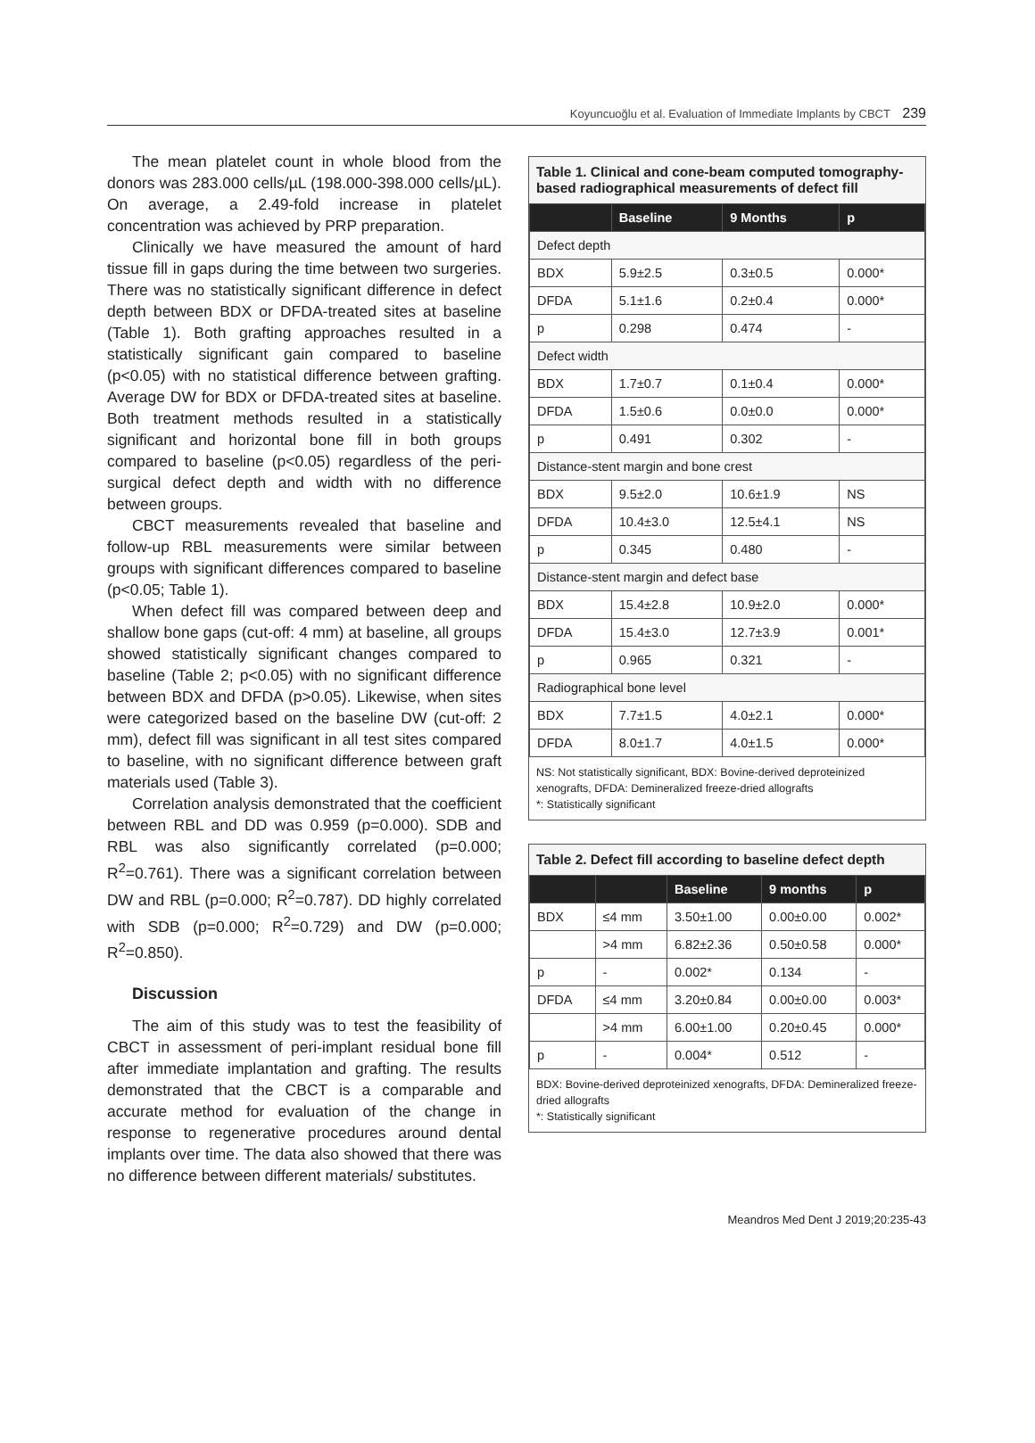Koyuncuoğlu et al. Evaluation of Immediate Implants by CBCT 239
The mean platelet count in whole blood from the donors was 283.000 cells/µL (198.000-398.000 cells/µL). On average, a 2.49-fold increase in platelet concentration was achieved by PRP preparation.
Clinically we have measured the amount of hard tissue fill in gaps during the time between two surgeries. There was no statistically significant difference in defect depth between BDX or DFDA-treated sites at baseline (Table 1). Both grafting approaches resulted in a statistically significant gain compared to baseline (p<0.05) with no statistical difference between grafting. Average DW for BDX or DFDA-treated sites at baseline. Both treatment methods resulted in a statistically significant and horizontal bone fill in both groups compared to baseline (p<0.05) regardless of the peri-surgical defect depth and width with no difference between groups.
CBCT measurements revealed that baseline and follow-up RBL measurements were similar between groups with significant differences compared to baseline (p<0.05; Table 1).
When defect fill was compared between deep and shallow bone gaps (cut-off: 4 mm) at baseline, all groups showed statistically significant changes compared to baseline (Table 2; p<0.05) with no significant difference between BDX and DFDA (p>0.05). Likewise, when sites were categorized based on the baseline DW (cut-off: 2 mm), defect fill was significant in all test sites compared to baseline, with no significant difference between graft materials used (Table 3).
Correlation analysis demonstrated that the coefficient between RBL and DD was 0.959 (p=0.000). SDB and RBL was also significantly correlated (p=0.000; R<sup>2</sup>=0.761). There was a significant correlation between DW and RBL (p=0.000; R<sup>2</sup>=0.787). DD highly correlated with SDB (p=0.000; R<sup>2</sup>=0.729) and DW (p=0.000; R<sup>2</sup>=0.850).
Discussion
The aim of this study was to test the feasibility of CBCT in assessment of peri-implant residual bone fill after immediate implantation and grafting. The results demonstrated that the CBCT is a comparable and accurate method for evaluation of the change in response to regenerative procedures around dental implants over time. The data also showed that there was no difference between different materials/ substitutes.
Table 1. Clinical and cone-beam computed tomography-based radiographical measurements of defect fill
| | Baseline | 9 Months | p |
| --- | --- | --- | --- |
| Defect depth | | | |
| BDX | 5.9±2.5 | 0.3±0.5 | 0.000* |
| DFDA | 5.1±1.6 | 0.2±0.4 | 0.000* |
| p | 0.298 | 0.474 | - |
| Defect width | | | |
| BDX | 1.7±0.7 | 0.1±0.4 | 0.000* |
| DFDA | 1.5±0.6 | 0.0±0.0 | 0.000* |
| p | 0.491 | 0.302 | - |
| Distance-stent margin and bone crest | | | |
| BDX | 9.5±2.0 | 10.6±1.9 | NS |
| DFDA | 10.4±3.0 | 12.5±4.1 | NS |
| p | 0.345 | 0.480 | - |
| Distance-stent margin and defect base | | | |
| BDX | 15.4±2.8 | 10.9±2.0 | 0.000* |
| DFDA | 15.4±3.0 | 12.7±3.9 | 0.001* |
| p | 0.965 | 0.321 | - |
| Radiographical bone level | | | |
| BDX | 7.7±1.5 | 4.0±2.1 | 0.000* |
| DFDA | 8.0±1.7 | 4.0±1.5 | 0.000* |
NS: Not statistically significant, BDX: Bovine-derived deproteinized xenografts, DFDA: Demineralized freeze-dried allografts
*: Statistically significant
Table 2. Defect fill according to baseline defect depth
| | | Baseline | 9 months | p |
| --- | --- | --- | --- | --- |
| BDX | ≤4 mm | 3.50±1.00 | 0.00±0.00 | 0.002* |
| | >4 mm | 6.82±2.36 | 0.50±0.58 | 0.000* |
| p | - | 0.002* | 0.134 | - |
| DFDA | ≤4 mm | 3.20±0.84 | 0.00±0.00 | 0.003* |
| | >4 mm | 6.00±1.00 | 0.20±0.45 | 0.000* |
| p | - | 0.004* | 0.512 | - |
BDX: Bovine-derived deproteinized xenografts, DFDA: Demineralized freeze-dried allografts
*: Statistically significant
Meandros Med Dent J 2019;20:235-43